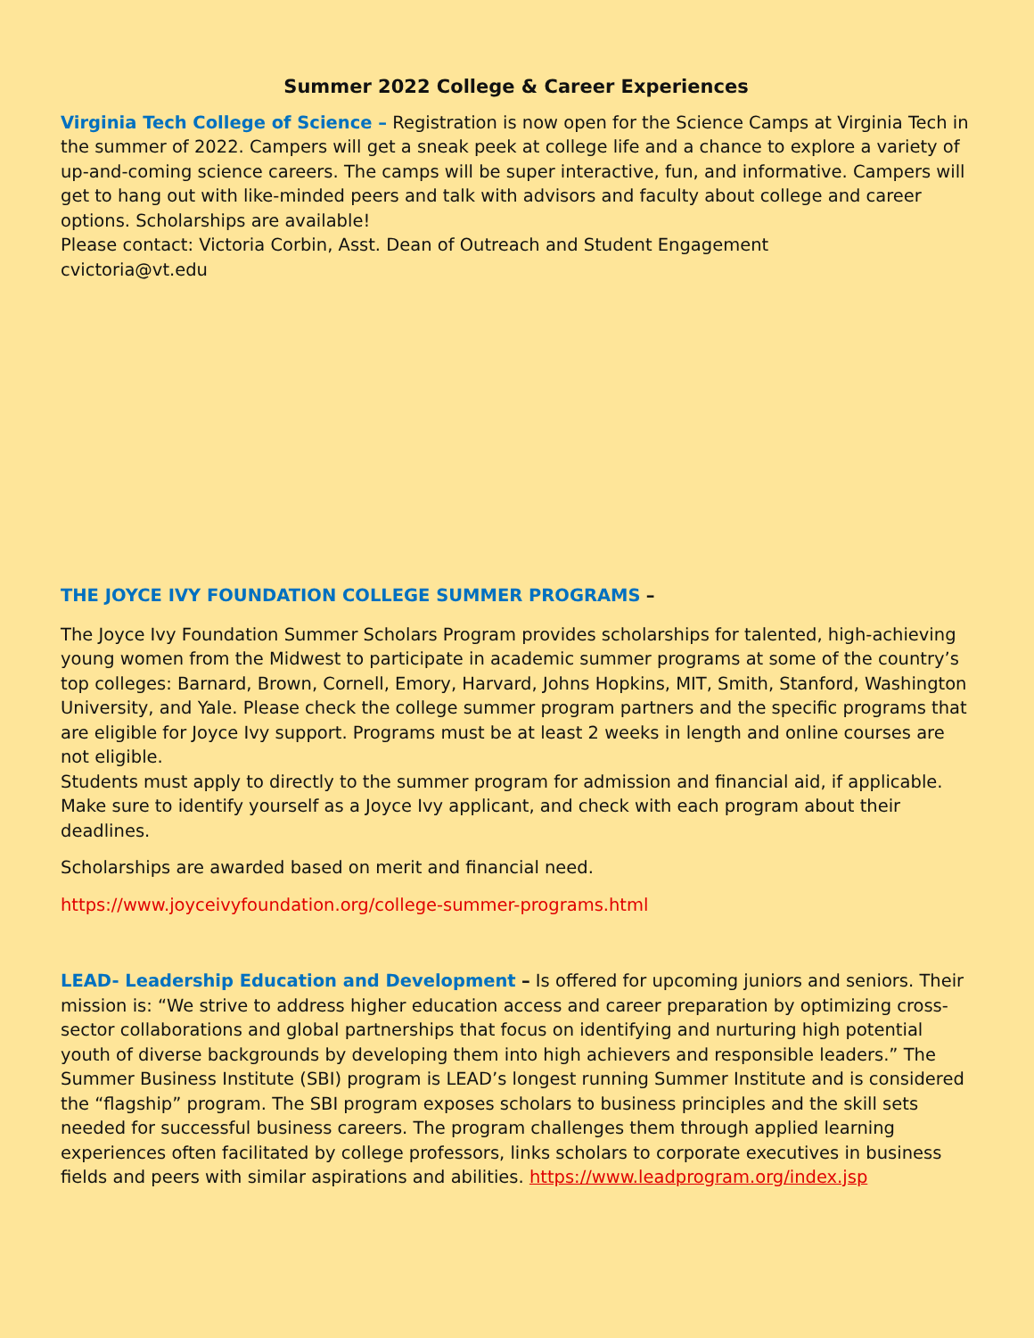Summer 2022 College & Career Experiences
Virginia Tech College of Science – Registration is now open for the Science Camps at Virginia Tech in the summer of 2022. Campers will get a sneak peek at college life and a chance to explore a variety of up-and-coming science careers. The camps will be super interactive, fun, and informative. Campers will get to hang out with like-minded peers and talk with advisors and faculty about college and career options. Scholarships are available!
Please contact: Victoria Corbin, Asst. Dean of Outreach and Student Engagement
cvictoria@vt.edu
THE JOYCE IVY FOUNDATION COLLEGE SUMMER PROGRAMS –
The Joyce Ivy Foundation Summer Scholars Program provides scholarships for talented, high-achieving young women from the Midwest to participate in academic summer programs at some of the country’s top colleges: Barnard, Brown, Cornell, Emory, Harvard, Johns Hopkins, MIT, Smith, Stanford, Washington University, and Yale. Please check the college summer program partners and the specific programs that are eligible for Joyce Ivy support. Programs must be at least 2 weeks in length and online courses are not eligible.
Students must apply to directly to the summer program for admission and financial aid, if applicable. Make sure to identify yourself as a Joyce Ivy applicant, and check with each program about their deadlines.
Scholarships are awarded based on merit and financial need.
https://www.joyceivyfoundation.org/college-summer-programs.html
LEAD- Leadership Education and Development – Is offered for upcoming juniors and seniors. Their mission is: “We strive to address higher education access and career preparation by optimizing cross-sector collaborations and global partnerships that focus on identifying and nurturing high potential youth of diverse backgrounds by developing them into high achievers and responsible leaders.” The Summer Business Institute (SBI) program is LEAD’s longest running Summer Institute and is considered the “flagship” program. The SBI program exposes scholars to business principles and the skill sets needed for successful business careers. The program challenges them through applied learning experiences often facilitated by college professors, links scholars to corporate executives in business fields and peers with similar aspirations and abilities. https://www.leadprogram.org/index.jsp